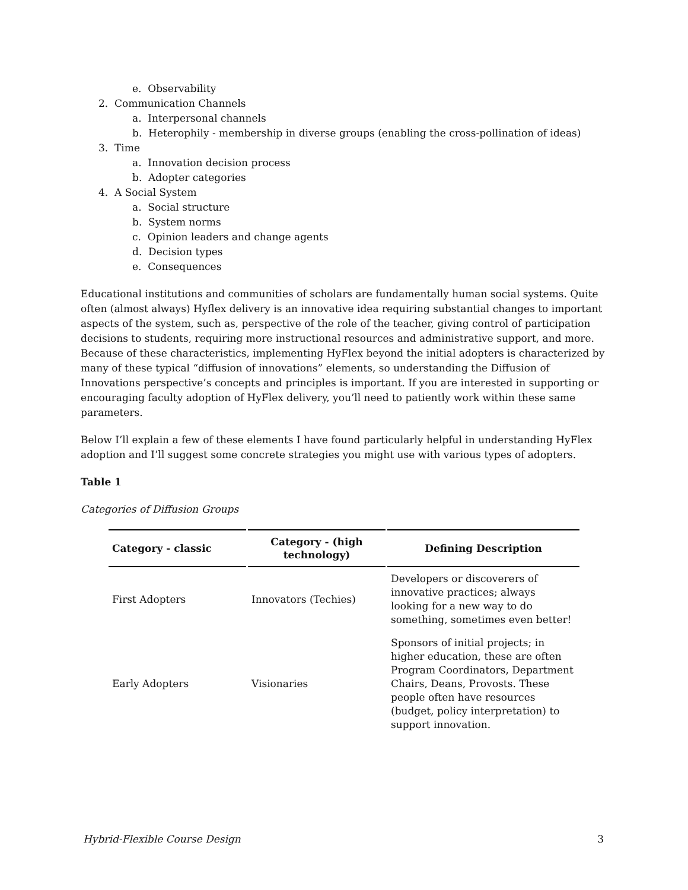e. Observability
2. Communication Channels
a. Interpersonal channels
b. Heterophily - membership in diverse groups (enabling the cross-pollination of ideas)
3. Time
a. Innovation decision process
b. Adopter categories
4. A Social System
a. Social structure
b. System norms
c. Opinion leaders and change agents
d. Decision types
e. Consequences
Educational institutions and communities of scholars are fundamentally human social systems. Quite often (almost always) Hyflex delivery is an innovative idea requiring substantial changes to important aspects of the system, such as, perspective of the role of the teacher, giving control of participation decisions to students, requiring more instructional resources and administrative support, and more. Because of these characteristics, implementing HyFlex beyond the initial adopters is characterized by many of these typical “diffusion of innovations” elements, so understanding the Diffusion of Innovations perspective’s concepts and principles is important. If you are interested in supporting or encouraging faculty adoption of HyFlex delivery, you’ll need to patiently work within these same parameters.
Below I’ll explain a few of these elements I have found particularly helpful in understanding HyFlex adoption and I’ll suggest some concrete strategies you might use with various types of adopters.
Table 1
Categories of Diffusion Groups
| Category - classic | Category - (high technology) | Defining Description |
| --- | --- | --- |
| First Adopters | Innovators (Techies) | Developers or discoverers of innovative practices; always looking for a new way to do something, sometimes even better! |
| Early Adopters | Visionaries | Sponsors of initial projects; in higher education, these are often Program Coordinators, Department Chairs, Deans, Provosts. These people often have resources (budget, policy interpretation) to support innovation. |
Hybrid-Flexible Course Design 3